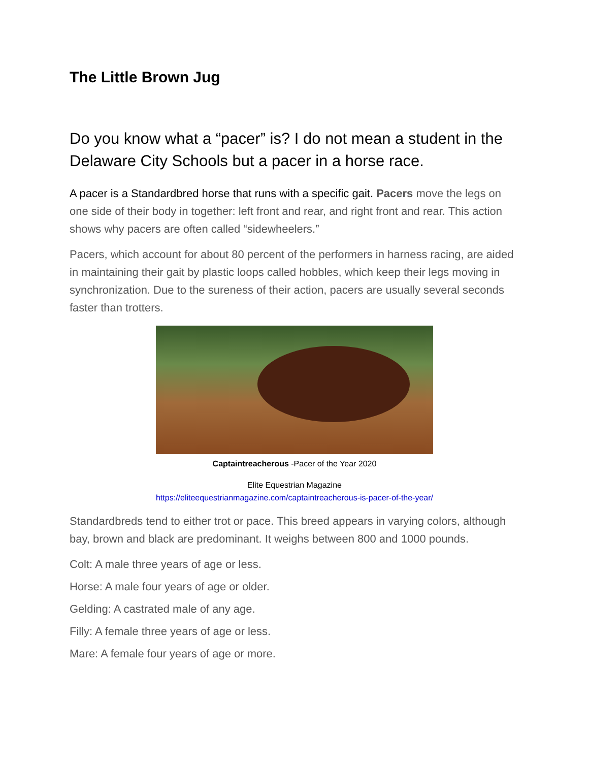The Little Brown Jug
Do you know what a “pacer” is? I do not mean a student in the Delaware City Schools but a pacer in a horse race.
A pacer is a Standardbred horse that runs with a specific gait. Pacers move the legs on one side of their body in together: left front and rear, and right front and rear. This action shows why pacers are often called “sidewheelers.”
Pacers, which account for about 80 percent of the performers in harness racing, are aided in maintaining their gait by plastic loops called hobbles, which keep their legs moving in synchronization. Due to the sureness of their action, pacers are usually several seconds faster than trotters.
Captaintreacherous -Pacer of the Year 2020
Elite Equestrian Magazine
https://eliteequestrianmagazine.com/captaintreacherous-is-pacer-of-the-year/
Standardbreds tend to either trot or pace. This breed appears in varying colors, although bay, brown and black are predominant. It weighs between 800 and 1000 pounds.
Colt: A male three years of age or less.
Horse: A male four years of age or older.
Gelding: A castrated male of any age.
Filly: A female three years of age or less.
Mare: A female four years of age or more.